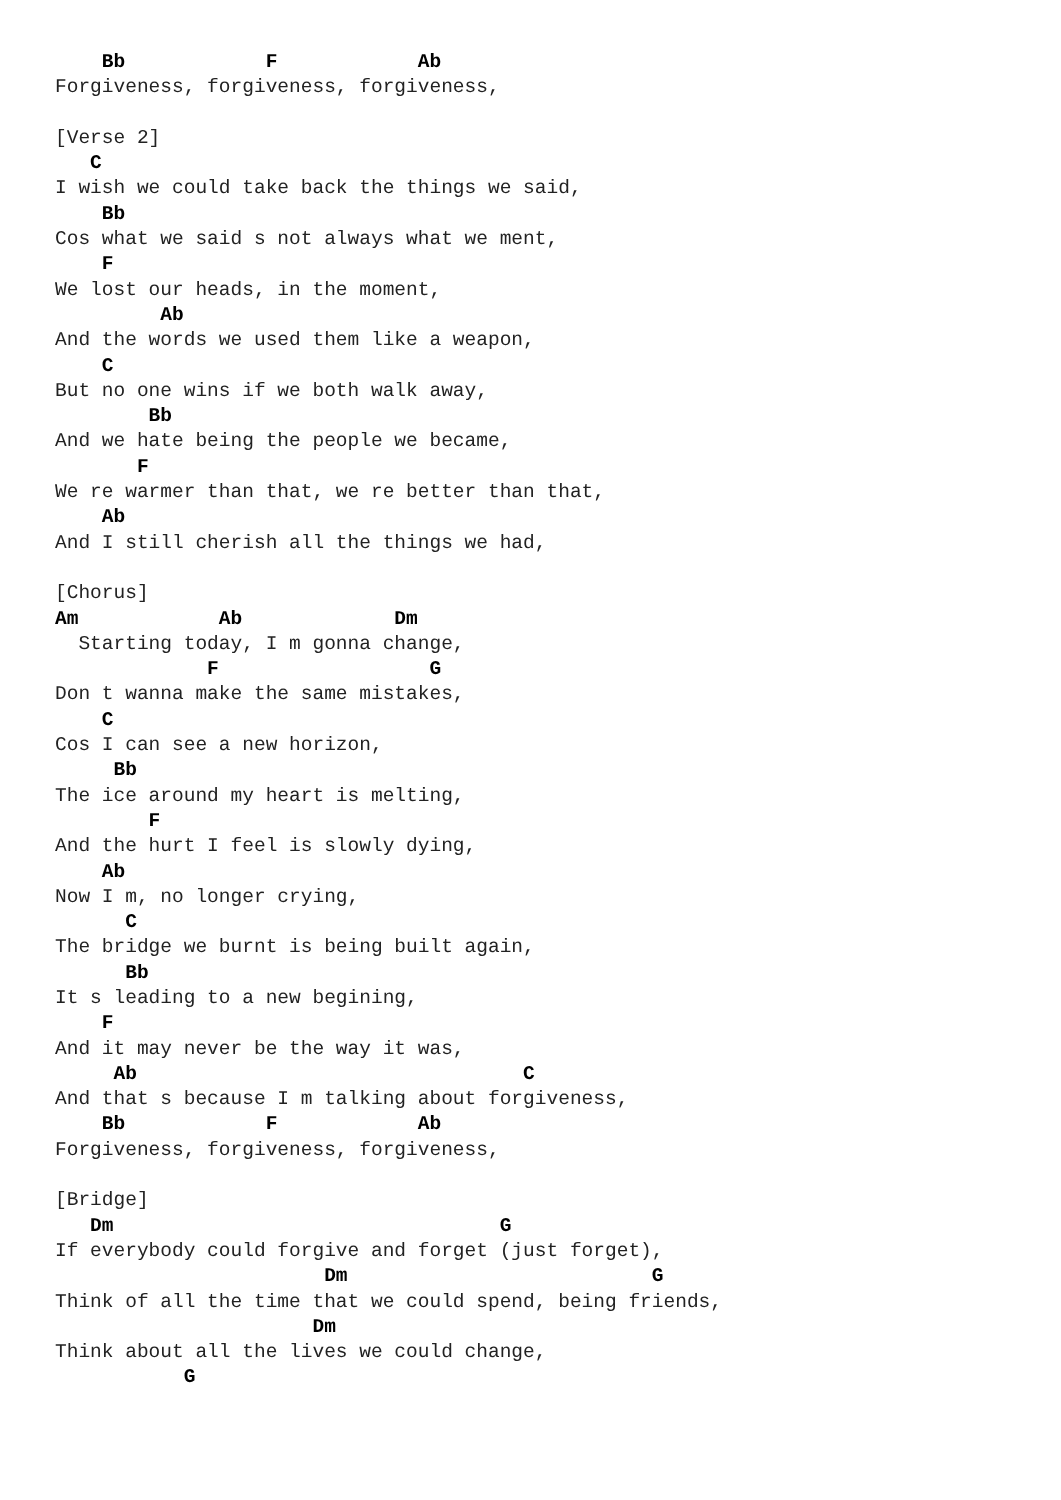Bb            F            Ab
Forgiveness, forgiveness, forgiveness,

[Verse 2]
   C
I wish we could take back the things we said,
    Bb
Cos what we said s not always what we ment,
    F
We lost our heads, in the moment,
         Ab
And the words we used them like a weapon,
    C
But no one wins if we both walk away,
        Bb
And we hate being the people we became,
       F
We re warmer than that, we re better than that,
    Ab
And I still cherish all the things we had,

[Chorus]
Am            Ab             Dm
  Starting today, I m gonna change,
             F                  G
Don t wanna make the same mistakes,
    C
Cos I can see a new horizon,
     Bb
The ice around my heart is melting,
        F
And the hurt I feel is slowly dying,
    Ab
Now I m, no longer crying,
      C
The bridge we burnt is being built again,
      Bb
It s leading to a new begining,
    F
And it may never be the way it was,
     Ab                                 C
And that s because I m talking about forgiveness,
    Bb            F            Ab
Forgiveness, forgiveness, forgiveness,

[Bridge]
   Dm                                 G
If everybody could forgive and forget (just forget),
                       Dm                          G
Think of all the time that we could spend, being friends,
                      Dm
Think about all the lives we could change,
           G